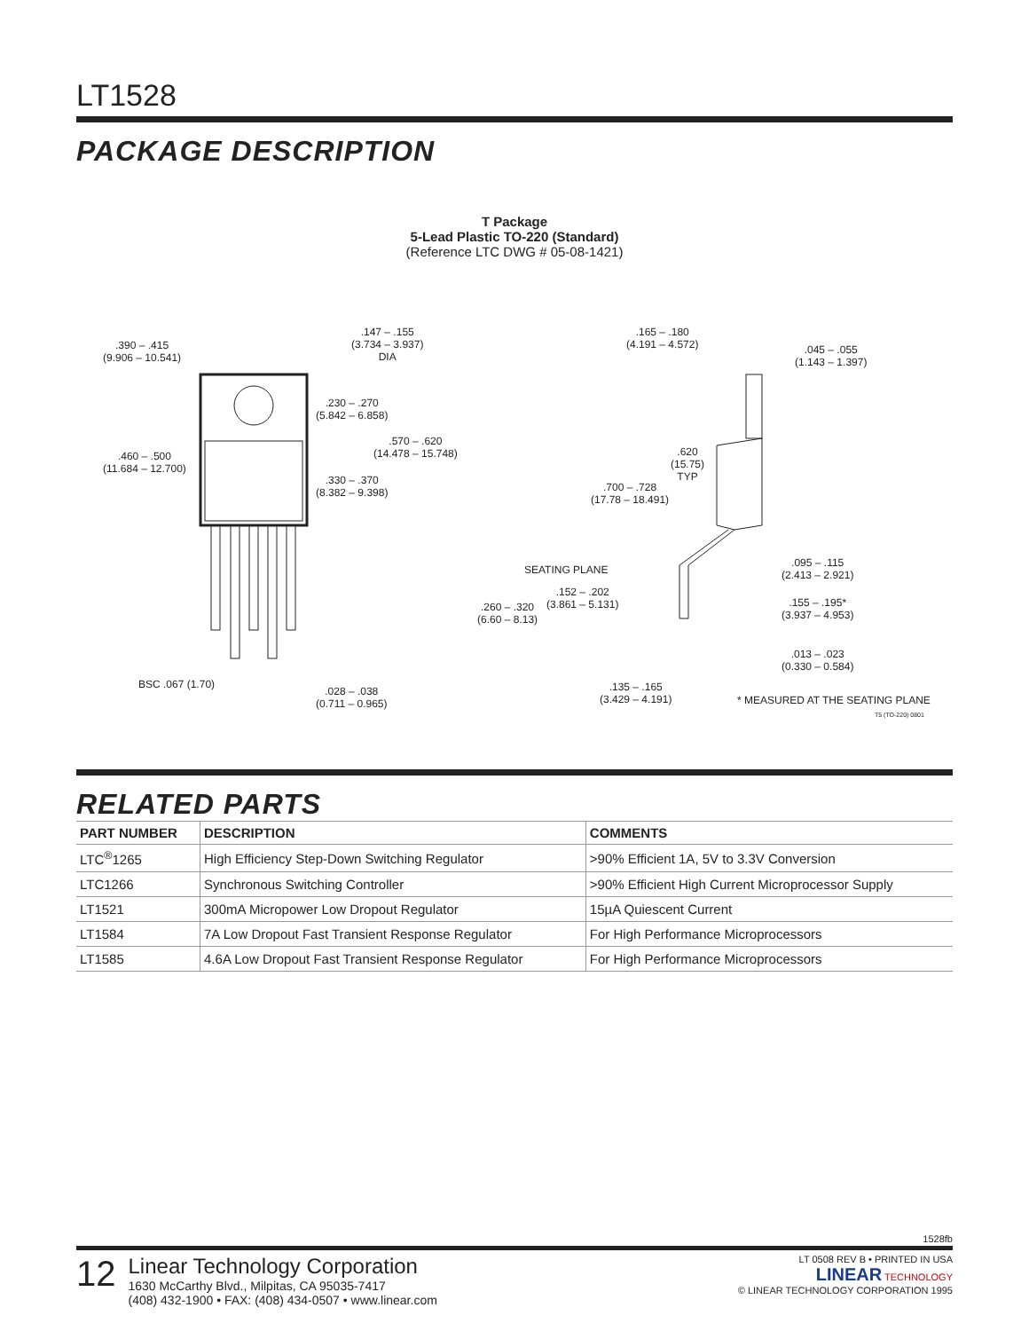LT1528
PACKAGE DESCRIPTION
T Package
5-Lead Plastic TO-220 (Standard)
(Reference LTC DWG # 05-08-1421)
.390 – .415
(9.906 – 10.541)
.147 – .155
(3.734 – 3.937)
DIA
.230 – .270
(5.842 – 6.858)
.570 – .620
(14.478 – 15.748) .460 – .500
(11.684 – 12.700)
.330 – .370
(8.382 – 9.398)
BSC .067 (1.70)
.028 – .038
(0.711 – 0.965)
.165 – .180
(4.191 – 4.572) .045 – .055
(1.143 – 1.397)
.620
(15.75)
TYP
.700 – .728
(17.78 – 18.491)
SEATING PLANE
.152 – .202
(3.861 – 5.131) .260 – .320
(6.60 – 8.13)
.095 – .115
(2.413 – 2.921)
.155 – .195*
(3.937 – 4.953)
.013 – .023
(0.330 – 0.584)
.135 – .165
(3.429 – 4.191) * MEASURED AT THE SEATING PLANE
T5 (TO-220) 0801
RELATED PARTS
| PART NUMBER | DESCRIPTION | COMMENTS |
| --- | --- | --- |
| LTC<sup>®</sup>1265 | High Efficiency Step-Down Switching Regulator | >90% Efficient 1A, 5V to 3.3V Conversion |
| LTC1266 | Synchronous Switching Controller | >90% Efficient High Current Microprocessor Supply |
| LT1521 | 300mA Micropower Low Dropout Regulator | 15µA Quiescent Current |
| LT1584 | 7A Low Dropout Fast Transient Response Regulator | For High Performance Microprocessors |
| LT1585 | 4.6A Low Dropout Fast Transient Response Regulator | For High Performance Microprocessors |
1528fb
12
Linear Technology Corporation
1630 McCarthy Blvd., Milpitas, CA 95035-7417
(408) 432-1900 • FAX: (408) 434-0507 • www.linear.com
LT 0508 REV B • PRINTED IN USA
LINEAR TECHNOLOGY
© LINEAR TECHNOLOGY CORPORATION 1995